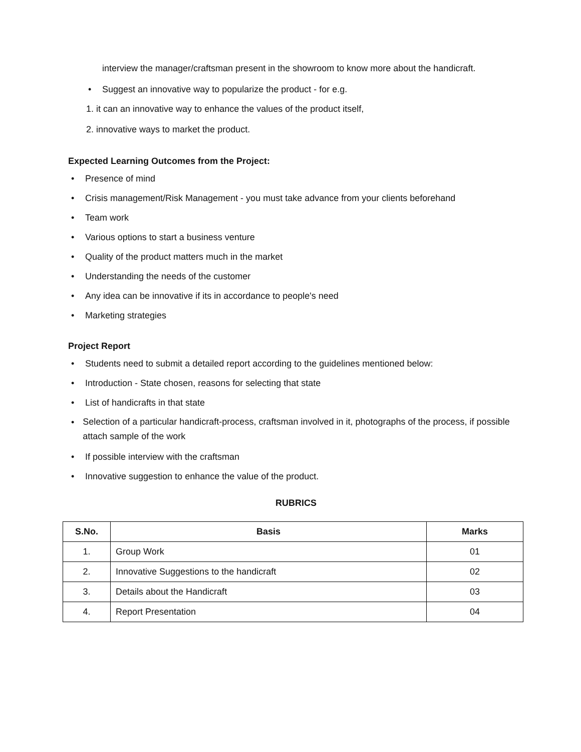interview the manager/craftsman present in the showroom to know more about the handicraft.
• Suggest an innovative way to popularize the product - for e.g.
1. it can an innovative way to enhance the values of the product itself,
2. innovative ways to market the product.
Expected Learning Outcomes from the Project:
• Presence of mind
• Crisis management/Risk Management - you must take advance from your clients beforehand
• Team work
• Various options to start a business venture
• Quality of the product matters much in the market
• Understanding the needs of the customer
• Any idea can be innovative if its in accordance to people's need
• Marketing strategies
Project Report
• Students need to submit a detailed report according to the guidelines mentioned below:
• Introduction - State chosen, reasons for selecting that state
• List of handicrafts in that state
• Selection of a particular handicraft-process, craftsman involved in it, photographs of the process, if possible attach sample of the work
• If possible interview with the craftsman
• Innovative suggestion to enhance the value of the product.
RUBRICS
| S.No. | Basis | Marks |
| --- | --- | --- |
| 1. | Group Work | 01 |
| 2. | Innovative Suggestions to the handicraft | 02 |
| 3. | Details about the Handicraft | 03 |
| 4. | Report Presentation | 04 |